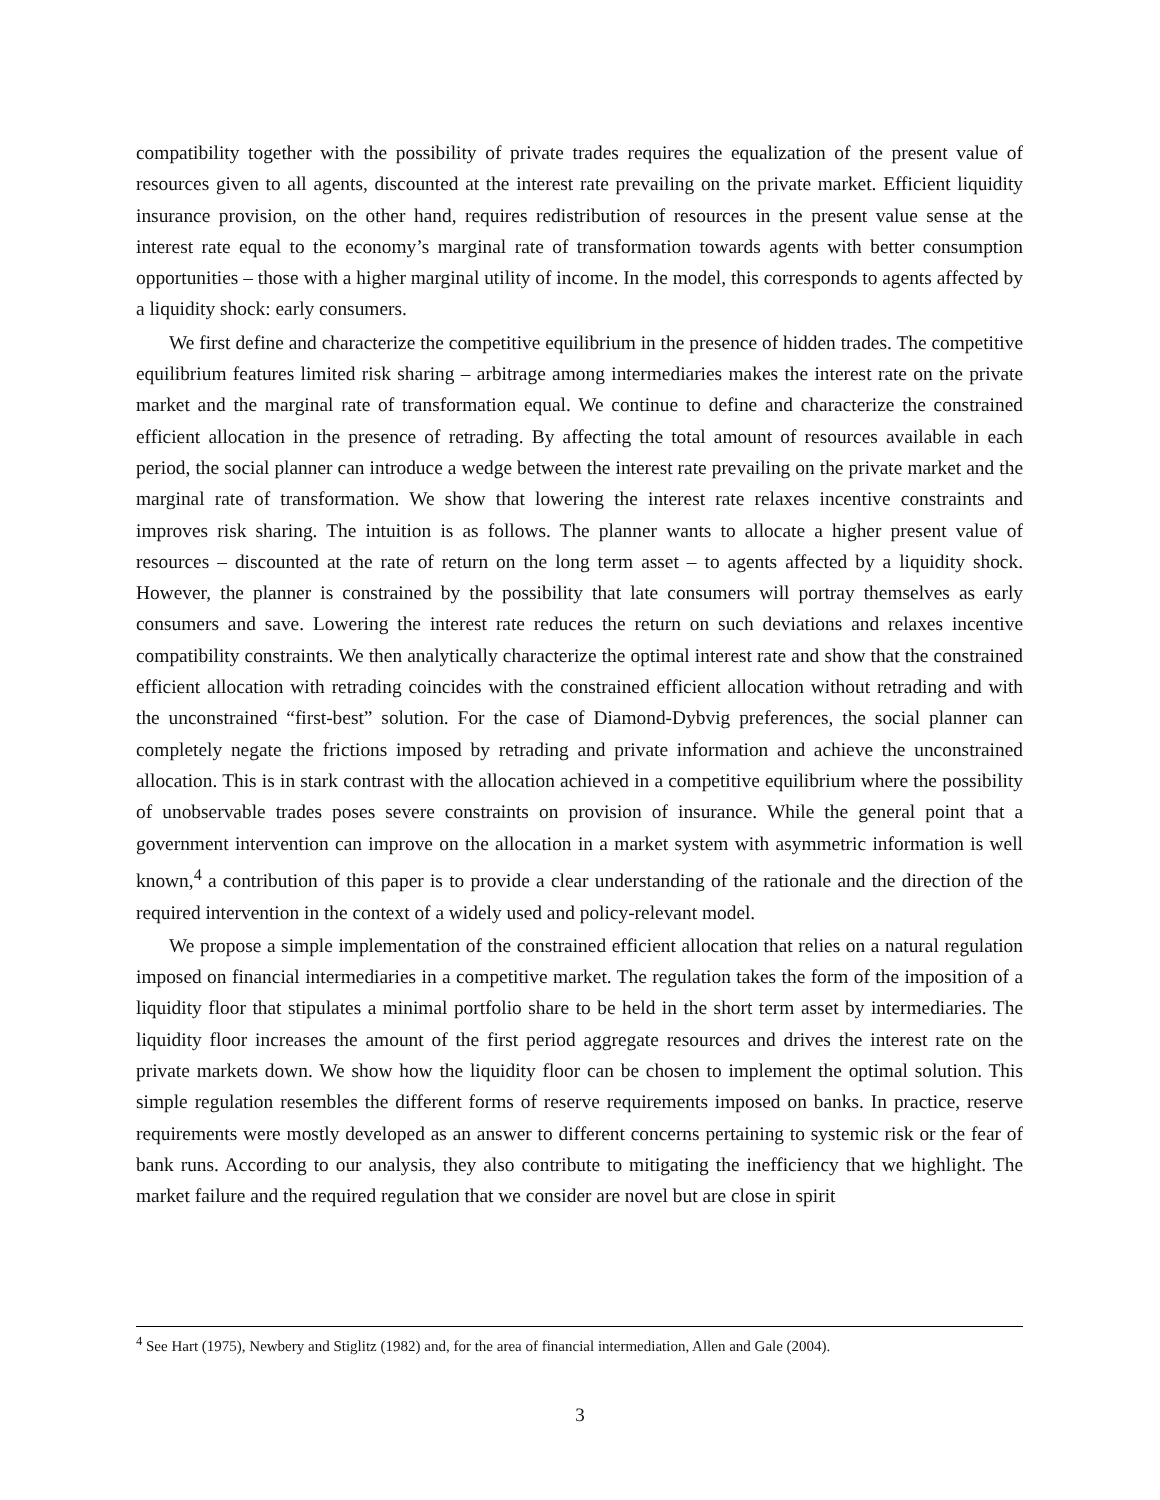compatibility together with the possibility of private trades requires the equalization of the present value of resources given to all agents, discounted at the interest rate prevailing on the private market. Efficient liquidity insurance provision, on the other hand, requires redistribution of resources in the present value sense at the interest rate equal to the economy’s marginal rate of transformation towards agents with better consumption opportunities – those with a higher marginal utility of income. In the model, this corresponds to agents affected by a liquidity shock: early consumers.
We first define and characterize the competitive equilibrium in the presence of hidden trades. The competitive equilibrium features limited risk sharing – arbitrage among intermediaries makes the interest rate on the private market and the marginal rate of transformation equal. We continue to define and characterize the constrained efficient allocation in the presence of retrading. By affecting the total amount of resources available in each period, the social planner can introduce a wedge between the interest rate prevailing on the private market and the marginal rate of transformation. We show that lowering the interest rate relaxes incentive constraints and improves risk sharing. The intuition is as follows. The planner wants to allocate a higher present value of resources – discounted at the rate of return on the long term asset – to agents affected by a liquidity shock. However, the planner is constrained by the possibility that late consumers will portray themselves as early consumers and save. Lowering the interest rate reduces the return on such deviations and relaxes incentive compatibility constraints. We then analytically characterize the optimal interest rate and show that the constrained efficient allocation with retrading coincides with the constrained efficient allocation without retrading and with the unconstrained “first-best” solution. For the case of Diamond-Dybvig preferences, the social planner can completely negate the frictions imposed by retrading and private information and achieve the unconstrained allocation. This is in stark contrast with the allocation achieved in a competitive equilibrium where the possibility of unobservable trades poses severe constraints on provision of insurance. While the general point that a government intervention can improve on the allocation in a market system with asymmetric information is well known,<sup>4</sup> a contribution of this paper is to provide a clear understanding of the rationale and the direction of the required intervention in the context of a widely used and policy-relevant model.
We propose a simple implementation of the constrained efficient allocation that relies on a natural regulation imposed on financial intermediaries in a competitive market. The regulation takes the form of the imposition of a liquidity floor that stipulates a minimal portfolio share to be held in the short term asset by intermediaries. The liquidity floor increases the amount of the first period aggregate resources and drives the interest rate on the private markets down. We show how the liquidity floor can be chosen to implement the optimal solution. This simple regulation resembles the different forms of reserve requirements imposed on banks. In practice, reserve requirements were mostly developed as an answer to different concerns pertaining to systemic risk or the fear of bank runs. According to our analysis, they also contribute to mitigating the inefficiency that we highlight. The market failure and the required regulation that we consider are novel but are close in spirit
<sup>4</sup> See Hart (1975), Newbery and Stiglitz (1982) and, for the area of financial intermediation, Allen and Gale (2004).
3